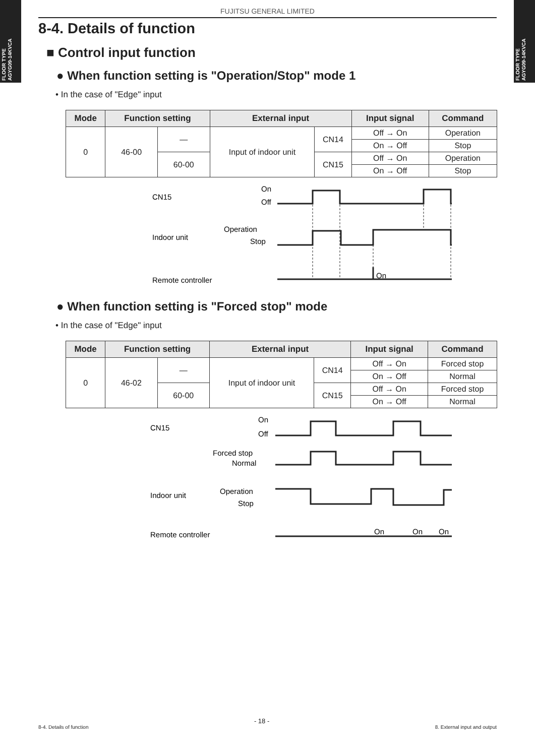FLOOR TYPE
AGYG09-14KVCA
FLOOR TYPE
AGYG09-14KVCA
FUJITSU GENERAL LIMITED
8-4. Details of function
■ Control input function
● When function setting is "Operation/Stop" mode 1
• In the case of "Edge" input
| Mode | Function setting | | External input | | Input signal | Command |
| --- | --- | --- | --- | --- | --- | --- |
| 0 | 46-00 | — | Input of indoor unit | CN14 | Off → On | Operation |
| | | | | | On → Off | Stop |
| | | 60-00 | | CN15 | Off → On | Operation |
| | | | | | On → Off | Stop |
CN15
On
Off
Indoor unit
Operation
Stop
Remote controller
On
● When function setting is "Forced stop" mode
• In the case of "Edge" input
| Mode | Function setting | | External input | | Input signal | Command |
| --- | --- | --- | --- | --- | --- | --- |
| 0 | 46-02 | — | Input of indoor unit | CN14 | Off → On | Forced stop |
| | | | | | On → Off | Normal |
| | | 60-00 | | CN15 | Off → On | Forced stop |
| | | | | | On → Off | Normal |
CN15
On
Off
Forced stop
Normal
Indoor unit
Operation
Stop
Remote controller
On
On
On
8-4. Details of function - 18 - 8. External input and output